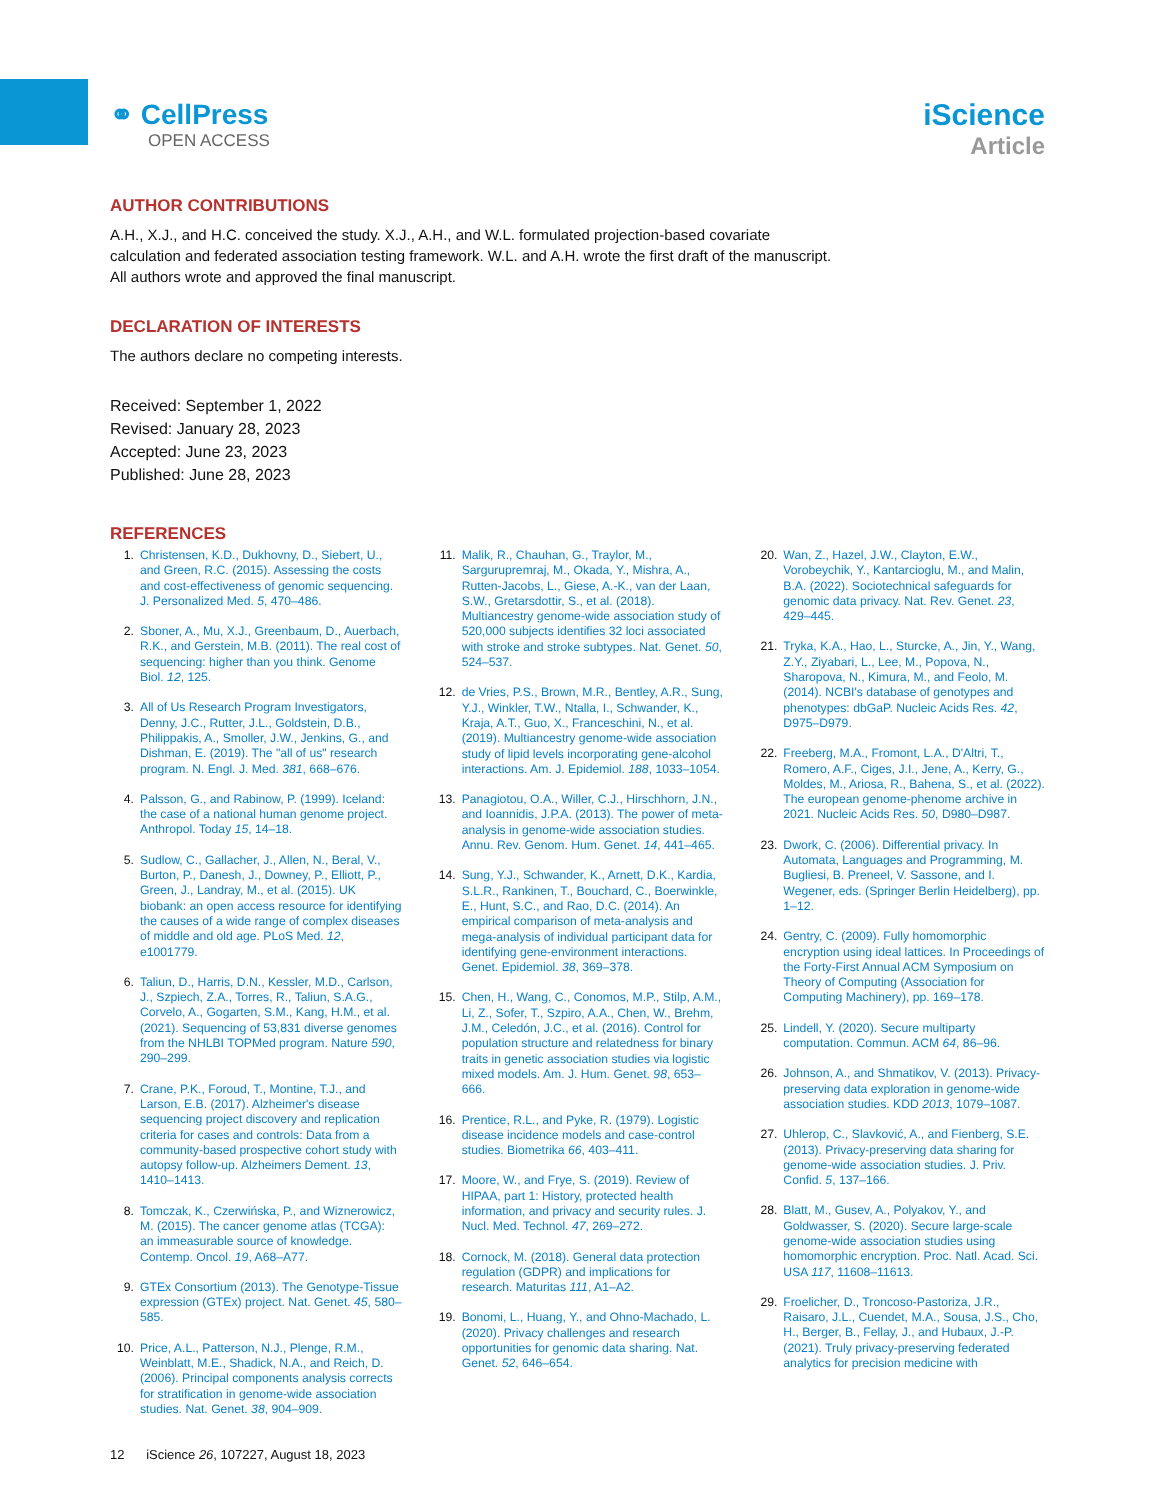⚭ CellPress
OPEN ACCESS
iScience
Article
AUTHOR CONTRIBUTIONS
A.H., X.J., and H.C. conceived the study. X.J., A.H., and W.L. formulated projection-based covariate calculation and federated association testing framework. W.L. and A.H. wrote the first draft of the manuscript. All authors wrote and approved the final manuscript.
DECLARATION OF INTERESTS
The authors declare no competing interests.
Received: September 1, 2022
Revised: January 28, 2023
Accepted: June 23, 2023
Published: June 28, 2023
REFERENCES
1. Christensen, K.D., Dukhovny, D., Siebert, U., and Green, R.C. (2015). Assessing the costs and cost-effectiveness of genomic sequencing. J. Personalized Med. 5, 470–486.
2. Sboner, A., Mu, X.J., Greenbaum, D., Auerbach, R.K., and Gerstein, M.B. (2011). The real cost of sequencing: higher than you think. Genome Biol. 12, 125.
3. All of Us Research Program Investigators, Denny, J.C., Rutter, J.L., Goldstein, D.B., Philippakis, A., Smoller, J.W., Jenkins, G., and Dishman, E. (2019). The "all of us" research program. N. Engl. J. Med. 381, 668–676.
4. Palsson, G., and Rabinow, P. (1999). Iceland: the case of a national human genome project. Anthropol. Today 15, 14–18.
5. Sudlow, C., Gallacher, J., Allen, N., Beral, V., Burton, P., Danesh, J., Downey, P., Elliott, P., Green, J., Landray, M., et al. (2015). UK biobank: an open access resource for identifying the causes of a wide range of complex diseases of middle and old age. PLoS Med. 12, e1001779.
6. Taliun, D., Harris, D.N., Kessler, M.D., Carlson, J., Szpiech, Z.A., Torres, R., Taliun, S.A.G., Corvelo, A., Gogarten, S.M., Kang, H.M., et al. (2021). Sequencing of 53,831 diverse genomes from the NHLBI TOPMed program. Nature 590, 290–299.
7. Crane, P.K., Foroud, T., Montine, T.J., and Larson, E.B. (2017). Alzheimer's disease sequencing project discovery and replication criteria for cases and controls: Data from a community-based prospective cohort study with autopsy follow-up. Alzheimers Dement. 13, 1410–1413.
8. Tomczak, K., Czerwińska, P., and Wiznerowicz, M. (2015). The cancer genome atlas (TCGA): an immeasurable source of knowledge. Contemp. Oncol. 19, A68–A77.
9. GTEx Consortium (2013). The Genotype-Tissue expression (GTEx) project. Nat. Genet. 45, 580–585.
10. Price, A.L., Patterson, N.J., Plenge, R.M., Weinblatt, M.E., Shadick, N.A., and Reich, D. (2006). Principal components analysis corrects for stratification in genome-wide association studies. Nat. Genet. 38, 904–909.
11. Malik, R., Chauhan, G., Traylor, M., Sargurupremraj, M., Okada, Y., Mishra, A., Rutten-Jacobs, L., Giese, A.-K., van der Laan, S.W., Gretarsdottir, S., et al. (2018). Multiancestry genome-wide association study of 520,000 subjects identifies 32 loci associated with stroke and stroke subtypes. Nat. Genet. 50, 524–537.
12. de Vries, P.S., Brown, M.R., Bentley, A.R., Sung, Y.J., Winkler, T.W., Ntalla, I., Schwander, K., Kraja, A.T., Guo, X., Franceschini, N., et al. (2019). Multiancestry genome-wide association study of lipid levels incorporating gene-alcohol interactions. Am. J. Epidemiol. 188, 1033–1054.
13. Panagiotou, O.A., Willer, C.J., Hirschhorn, J.N., and Ioannidis, J.P.A. (2013). The power of meta-analysis in genome-wide association studies. Annu. Rev. Genom. Hum. Genet. 14, 441–465.
14. Sung, Y.J., Schwander, K., Arnett, D.K., Kardia, S.L.R., Rankinen, T., Bouchard, C., Boerwinkle, E., Hunt, S.C., and Rao, D.C. (2014). An empirical comparison of meta-analysis and mega-analysis of individual participant data for identifying gene-environment interactions. Genet. Epidemiol. 38, 369–378.
15. Chen, H., Wang, C., Conomos, M.P., Stilp, A.M., Li, Z., Sofer, T., Szpiro, A.A., Chen, W., Brehm, J.M., Celedón, J.C., et al. (2016). Control for population structure and relatedness for binary traits in genetic association studies via logistic mixed models. Am. J. Hum. Genet. 98, 653–666.
16. Prentice, R.L., and Pyke, R. (1979). Logistic disease incidence models and case-control studies. Biometrika 66, 403–411.
17. Moore, W., and Frye, S. (2019). Review of HIPAA, part 1: History, protected health information, and privacy and security rules. J. Nucl. Med. Technol. 47, 269–272.
18. Cornock, M. (2018). General data protection regulation (GDPR) and implications for research. Maturitas 111, A1–A2.
19. Bonomi, L., Huang, Y., and Ohno-Machado, L. (2020). Privacy challenges and research opportunities for genomic data sharing. Nat. Genet. 52, 646–654.
20. Wan, Z., Hazel, J.W., Clayton, E.W., Vorobeychik, Y., Kantarcioglu, M., and Malin, B.A. (2022). Sociotechnical safeguards for genomic data privacy. Nat. Rev. Genet. 23, 429–445.
21. Tryka, K.A., Hao, L., Sturcke, A., Jin, Y., Wang, Z.Y., Ziyabari, L., Lee, M., Popova, N., Sharopova, N., Kimura, M., and Feolo, M. (2014). NCBI's database of genotypes and phenotypes: dbGaP. Nucleic Acids Res. 42, D975–D979.
22. Freeberg, M.A., Fromont, L.A., D'Altri, T., Romero, A.F., Ciges, J.I., Jene, A., Kerry, G., Moldes, M., Ariosa, R., Bahena, S., et al. (2022). The european genome-phenome archive in 2021. Nucleic Acids Res. 50, D980–D987.
23. Dwork, C. (2006). Differential privacy. In Automata, Languages and Programming, M. Bugliesi, B. Preneel, V. Sassone, and I. Wegener, eds. (Springer Berlin Heidelberg), pp. 1–12.
24. Gentry, C. (2009). Fully homomorphic encryption using ideal lattices. In Proceedings of the Forty-First Annual ACM Symposium on Theory of Computing (Association for Computing Machinery), pp. 169–178.
25. Lindell, Y. (2020). Secure multiparty computation. Commun. ACM 64, 86–96.
26. Johnson, A., and Shmatikov, V. (2013). Privacy-preserving data exploration in genome-wide association studies. KDD 2013, 1079–1087.
27. Uhlerop, C., Slavković, A., and Fienberg, S.E. (2013). Privacy-preserving data sharing for genome-wide association studies. J. Priv. Confid. 5, 137–166.
28. Blatt, M., Gusev, A., Polyakov, Y., and Goldwasser, S. (2020). Secure large-scale genome-wide association studies using homomorphic encryption. Proc. Natl. Acad. Sci. USA 117, 11608–11613.
29. Froelicher, D., Troncoso-Pastoriza, J.R., Raisaro, J.L., Cuendet, M.A., Sousa, J.S., Cho, H., Berger, B., Fellay, J., and Hubaux, J.-P. (2021). Truly privacy-preserving federated analytics for precision medicine with
12 iScience 26, 107227, August 18, 2023